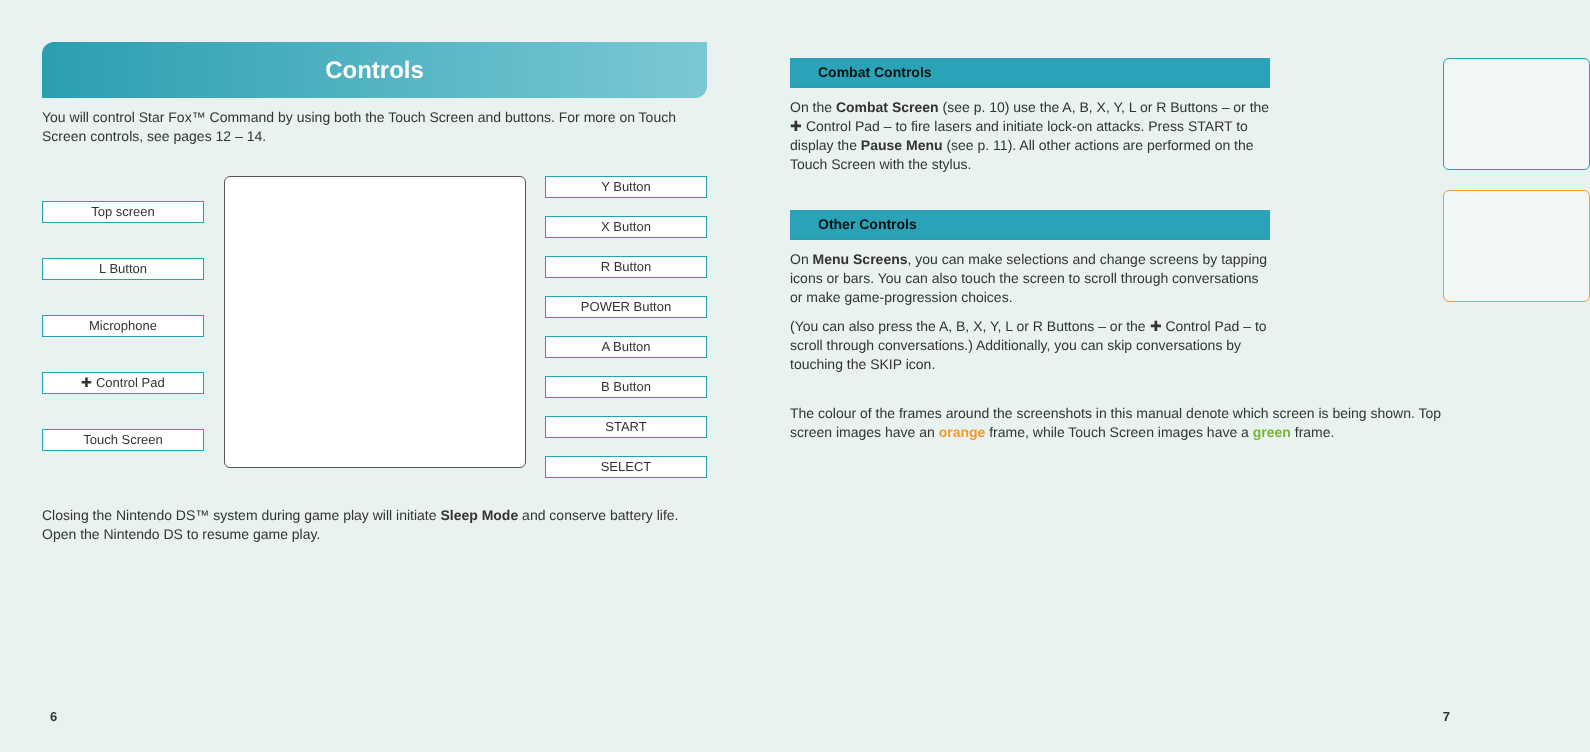Controls
You will control Star Fox™ Command by using both the Touch Screen and buttons. For more on Touch Screen controls, see pages 12 – 14.
Top screen
L Button
Microphone
✚ Control Pad
Touch Screen
Y Button
X Button
R Button
POWER Button
A Button
B Button
START
SELECT
Closing the Nintendo DS™ system during game play will initiate Sleep Mode and conserve battery life. Open the Nintendo DS to resume game play.
Combat Controls
On the Combat Screen (see p. 10) use the A, B, X, Y, L or R Buttons – or the ✚ Control Pad – to fire lasers and initiate lock-on attacks. Press START to display the Pause Menu (see p. 11). All other actions are performed on the Touch Screen with the stylus.
Other Controls
On Menu Screens, you can make selections and change screens by tapping icons or bars. You can also touch the screen to scroll through conversations or make game-progression choices.
(You can also press the A, B, X, Y, L or R Buttons – or the ✚ Control Pad – to scroll through conversations.) Additionally, you can skip conversations by touching the SKIP icon.
The colour of the frames around the screenshots in this manual denote which screen is being shown. Top screen images have an orange frame, while Touch Screen images have a green frame.
6 7